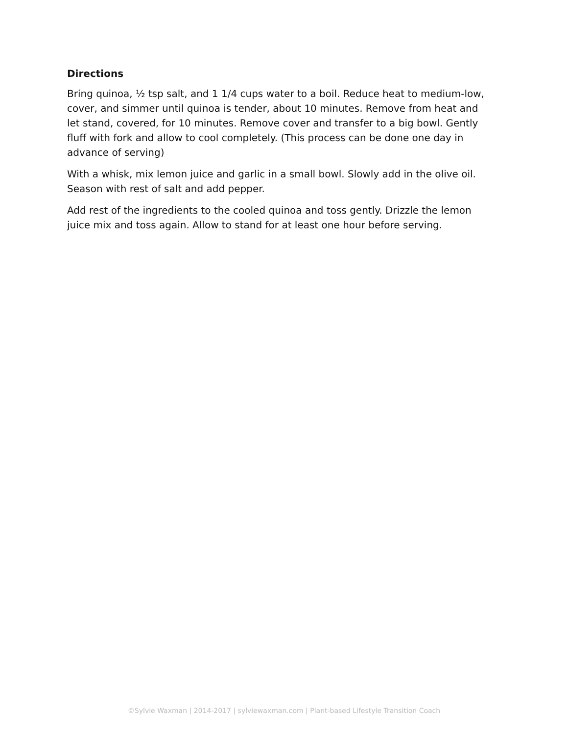Directions
Bring quinoa, ½ tsp salt, and 1 1/4 cups water to a boil. Reduce heat to medium-low, cover, and simmer until quinoa is tender, about 10 minutes. Remove from heat and let stand, covered, for 10 minutes. Remove cover and transfer to a big bowl. Gently fluff with fork and allow to cool completely. (This process can be done one day in advance of serving)
With a whisk, mix lemon juice and garlic in a small bowl. Slowly add in the olive oil. Season with rest of salt and add pepper.
Add rest of the ingredients to the cooled quinoa and toss gently. Drizzle the lemon juice mix and toss again. Allow to stand for at least one hour before serving.
©Sylvie Waxman | 2014-2017 | sylviewaxman.com | Plant-based Lifestyle Transition Coach